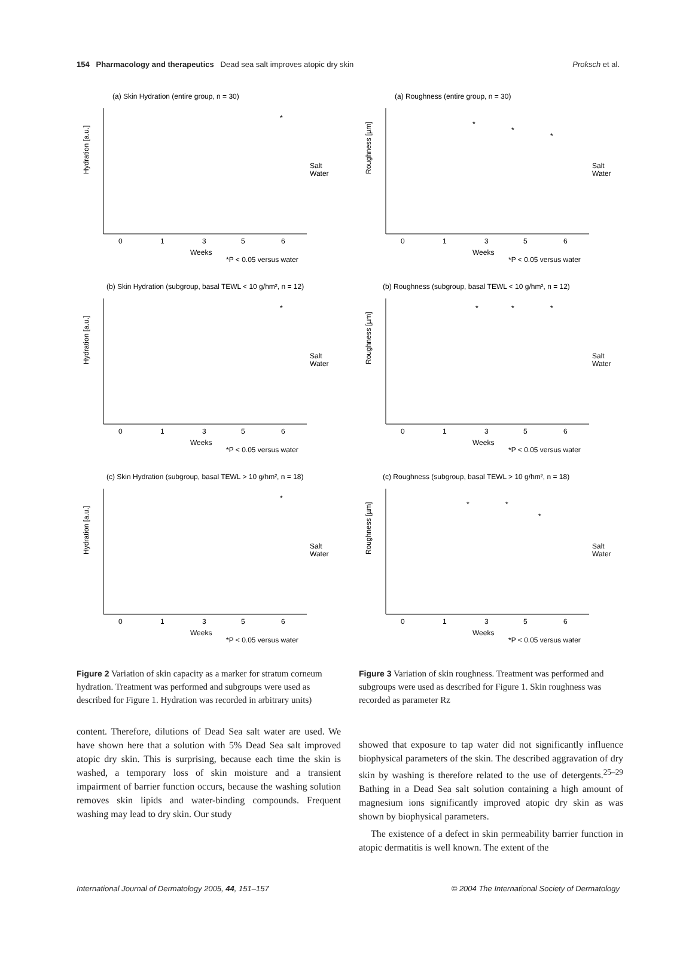154 Pharmacology and therapeutics Dead sea salt improves atopic dry skin Proksch et al.
(a) Skin Hydration (entire group, n = 30)
Hydration [a.u.]
*
Salt
Water
0
1
3
5
6
Weeks
*P < 0.05 versus water
(b) Skin Hydration (subgroup, basal TEWL < 10 g/hm², n = 12)
Hydration [a.u.]
*
Salt
Water
0
1
3
5
6
Weeks
*P < 0.05 versus water
(c) Skin Hydration (subgroup, basal TEWL > 10 g/hm², n = 18)
Hydration [a.u.]
*
Salt
Water
0
1
3
5
6
Weeks
*P < 0.05 versus water
Figure 2 Variation of skin capacity as a marker for stratum corneum hydration. Treatment was performed and subgroups were used as described for Figure 1. Hydration was recorded in arbitrary units)
content. Therefore, dilutions of Dead Sea salt water are used. We have shown here that a solution with 5% Dead Sea salt improved atopic dry skin. This is surprising, because each time the skin is washed, a temporary loss of skin moisture and a transient impairment of barrier function occurs, because the washing solution removes skin lipids and water-binding compounds. Frequent washing may lead to dry skin. Our study
(a) Roughness (entire group, n = 30)
Roughness [µm]
*
*
*
Salt
Water
0
1
3
5
6
Weeks
*P < 0.05 versus water
(b) Roughness (subgroup, basal TEWL < 10 g/hm², n = 12)
Roughness [µm]
*
*
*
Salt
Water
0
1
3
5
6
Weeks
*P < 0.05 versus water
(c) Roughness (subgroup, basal TEWL > 10 g/hm², n = 18)
Roughness [µm]
*
*
*
Salt
Water
0
1
3
5
6
Weeks
*P < 0.05 versus water
Figure 3 Variation of skin roughness. Treatment was performed and subgroups were used as described for Figure 1. Skin roughness was recorded as parameter Rz
showed that exposure to tap water did not significantly influence biophysical parameters of the skin. The described aggravation of dry skin by washing is therefore related to the use of detergents.<sup>25–29</sup> Bathing in a Dead Sea salt solution containing a high amount of magnesium ions significantly improved atopic dry skin as was shown by biophysical parameters.
The existence of a defect in skin permeability barrier function in atopic dermatitis is well known. The extent of the
International Journal of Dermatology 2005, 44, 151–157 © 2004 The International Society of Dermatology